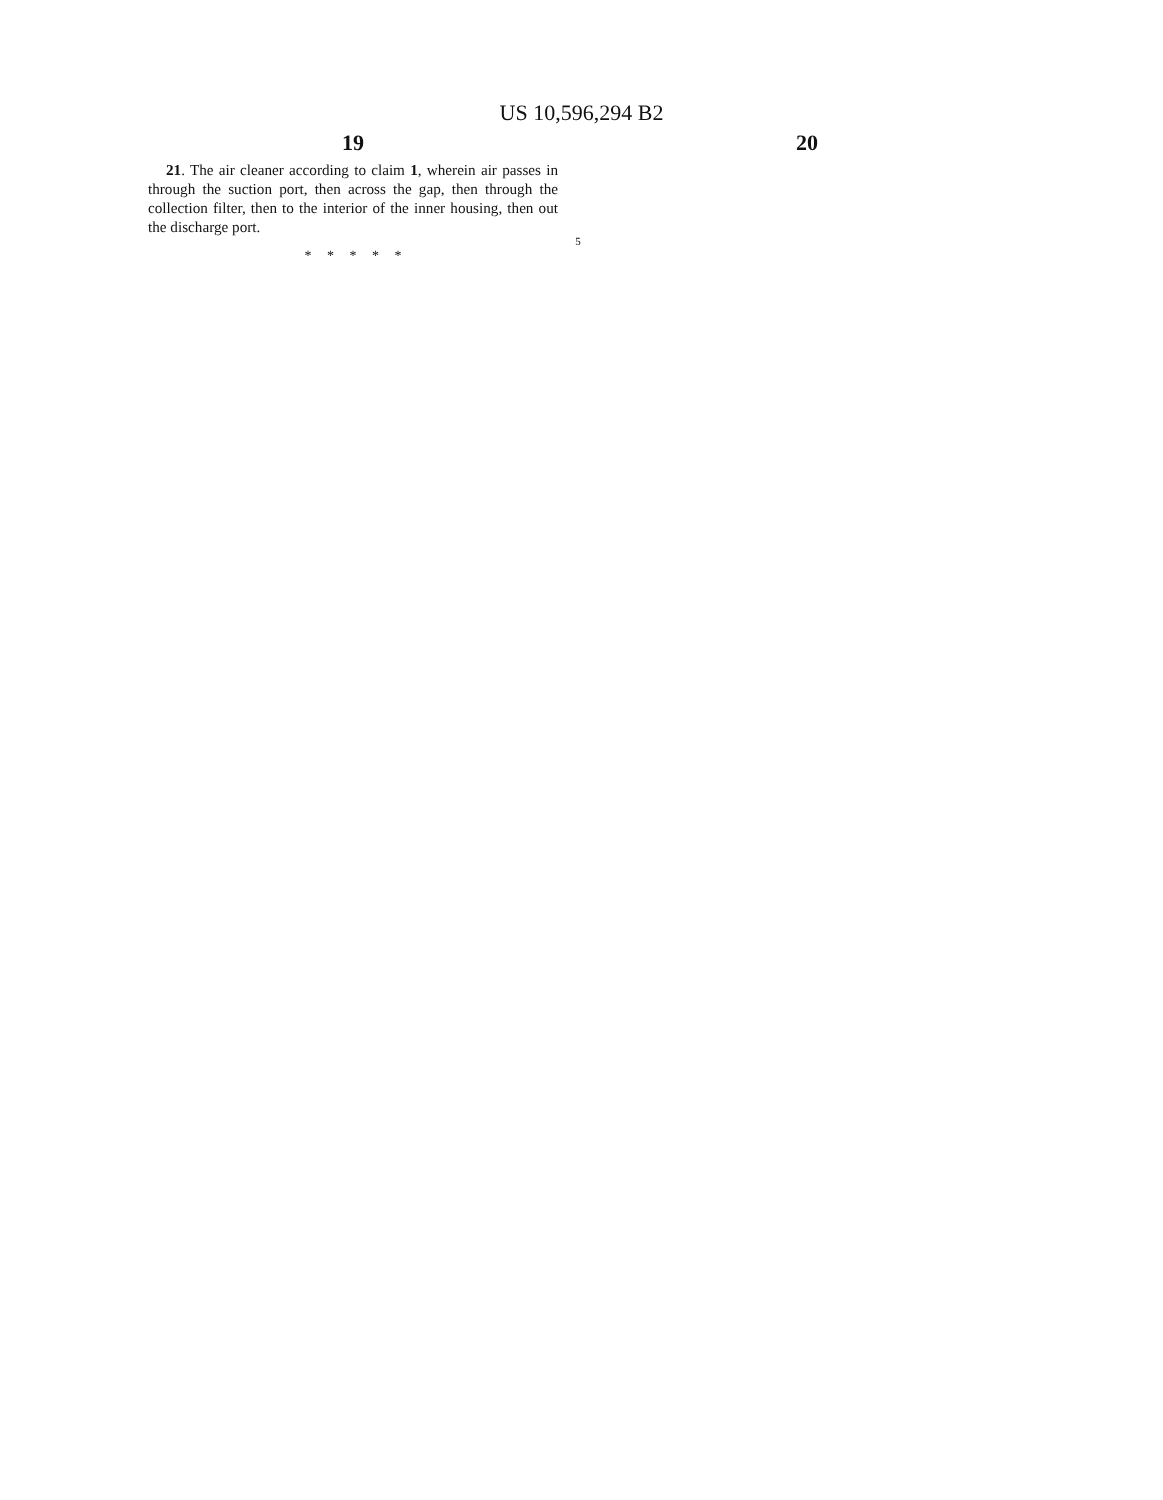US 10,596,294 B2
19
21. The air cleaner according to claim 1, wherein air passes in through the suction port, then across the gap, then through the collection filter, then to the interior of the inner housing, then out the discharge port.
* * * * *
5
20